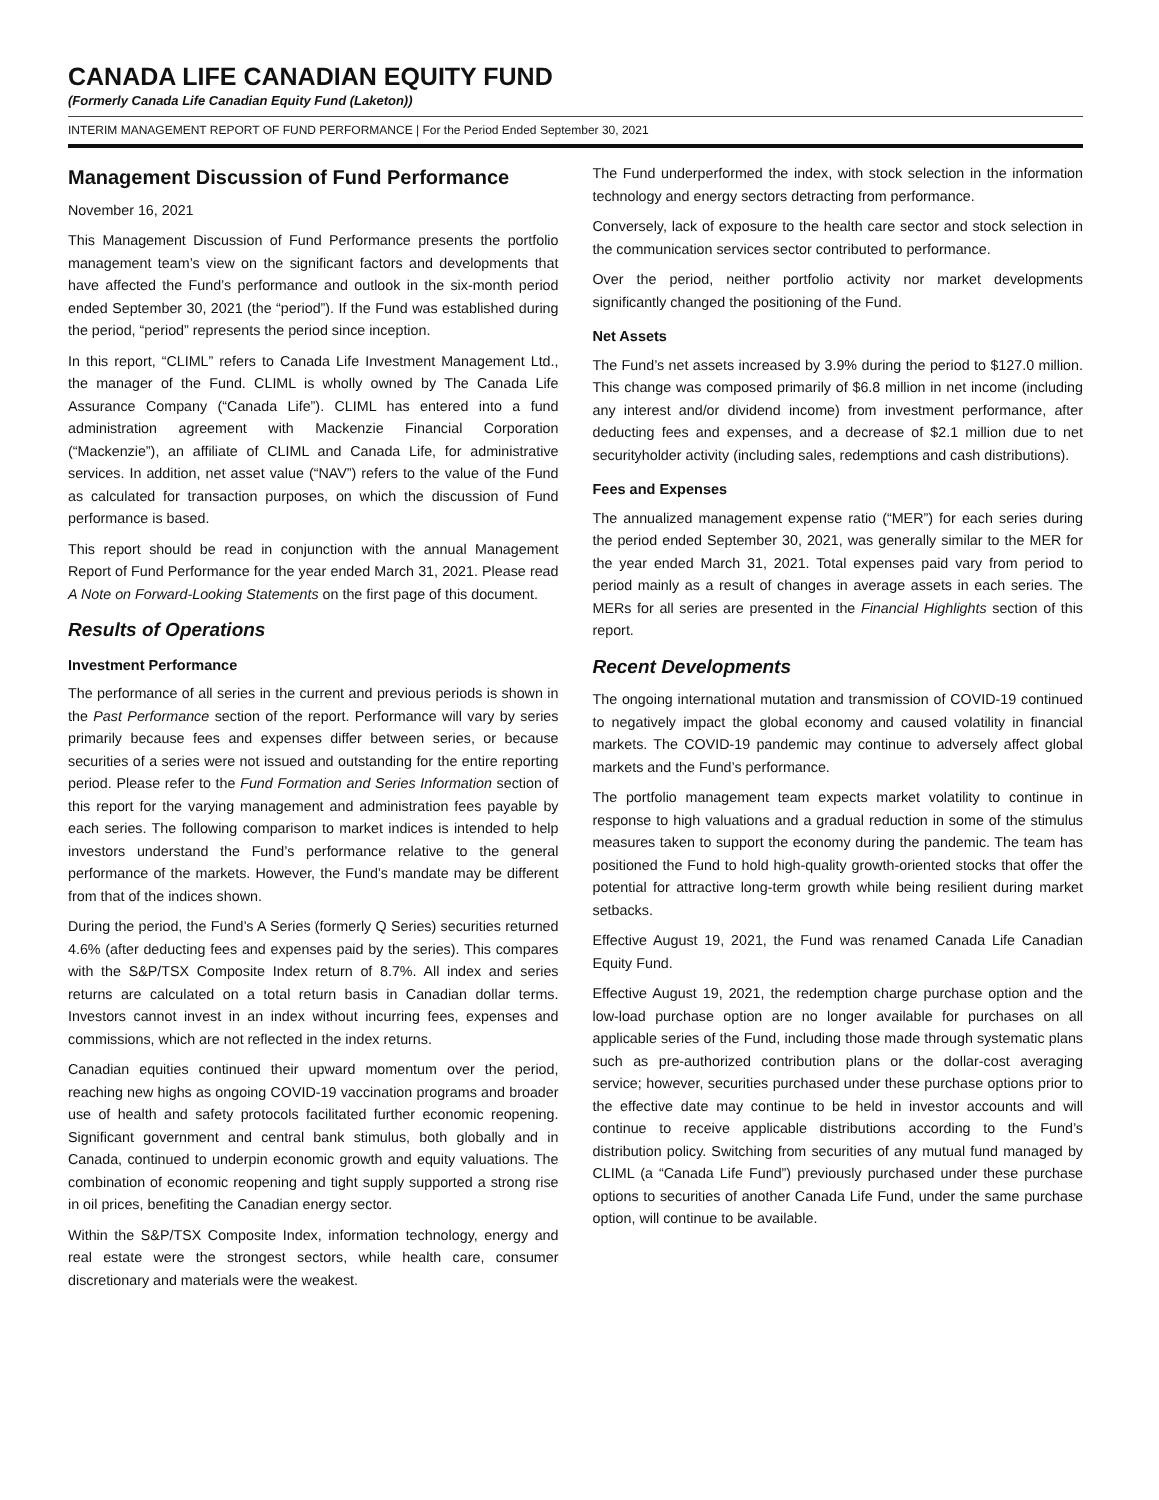CANADA LIFE CANADIAN EQUITY FUND
(Formerly Canada Life Canadian Equity Fund (Laketon))
INTERIM MANAGEMENT REPORT OF FUND PERFORMANCE | For the Period Ended September 30, 2021
Management Discussion of Fund Performance
November 16, 2021
This Management Discussion of Fund Performance presents the portfolio management team’s view on the significant factors and developments that have affected the Fund’s performance and outlook in the six-month period ended September 30, 2021 (the “period”). If the Fund was established during the period, “period” represents the period since inception.
In this report, “CLIML” refers to Canada Life Investment Management Ltd., the manager of the Fund. CLIML is wholly owned by The Canada Life Assurance Company (“Canada Life”). CLIML has entered into a fund administration agreement with Mackenzie Financial Corporation (“Mackenzie”), an affiliate of CLIML and Canada Life, for administrative services. In addition, net asset value (“NAV”) refers to the value of the Fund as calculated for transaction purposes, on which the discussion of Fund performance is based.
This report should be read in conjunction with the annual Management Report of Fund Performance for the year ended March 31, 2021. Please read A Note on Forward-Looking Statements on the first page of this document.
Results of Operations
Investment Performance
The performance of all series in the current and previous periods is shown in the Past Performance section of the report. Performance will vary by series primarily because fees and expenses differ between series, or because securities of a series were not issued and outstanding for the entire reporting period. Please refer to the Fund Formation and Series Information section of this report for the varying management and administration fees payable by each series. The following comparison to market indices is intended to help investors understand the Fund’s performance relative to the general performance of the markets. However, the Fund’s mandate may be different from that of the indices shown.
During the period, the Fund’s A Series (formerly Q Series) securities returned 4.6% (after deducting fees and expenses paid by the series). This compares with the S&P/TSX Composite Index return of 8.7%. All index and series returns are calculated on a total return basis in Canadian dollar terms. Investors cannot invest in an index without incurring fees, expenses and commissions, which are not reflected in the index returns.
Canadian equities continued their upward momentum over the period, reaching new highs as ongoing COVID-19 vaccination programs and broader use of health and safety protocols facilitated further economic reopening. Significant government and central bank stimulus, both globally and in Canada, continued to underpin economic growth and equity valuations. The combination of economic reopening and tight supply supported a strong rise in oil prices, benefiting the Canadian energy sector.
Within the S&P/TSX Composite Index, information technology, energy and real estate were the strongest sectors, while health care, consumer discretionary and materials were the weakest.
The Fund underperformed the index, with stock selection in the information technology and energy sectors detracting from performance.
Conversely, lack of exposure to the health care sector and stock selection in the communication services sector contributed to performance.
Over the period, neither portfolio activity nor market developments significantly changed the positioning of the Fund.
Net Assets
The Fund’s net assets increased by 3.9% during the period to $127.0 million. This change was composed primarily of $6.8 million in net income (including any interest and/or dividend income) from investment performance, after deducting fees and expenses, and a decrease of $2.1 million due to net securityholder activity (including sales, redemptions and cash distributions).
Fees and Expenses
The annualized management expense ratio (“MER”) for each series during the period ended September 30, 2021, was generally similar to the MER for the year ended March 31, 2021. Total expenses paid vary from period to period mainly as a result of changes in average assets in each series. The MERs for all series are presented in the Financial Highlights section of this report.
Recent Developments
The ongoing international mutation and transmission of COVID-19 continued to negatively impact the global economy and caused volatility in financial markets. The COVID-19 pandemic may continue to adversely affect global markets and the Fund’s performance.
The portfolio management team expects market volatility to continue in response to high valuations and a gradual reduction in some of the stimulus measures taken to support the economy during the pandemic. The team has positioned the Fund to hold high-quality growth-oriented stocks that offer the potential for attractive long-term growth while being resilient during market setbacks.
Effective August 19, 2021, the Fund was renamed Canada Life Canadian Equity Fund.
Effective August 19, 2021, the redemption charge purchase option and the low-load purchase option are no longer available for purchases on all applicable series of the Fund, including those made through systematic plans such as pre-authorized contribution plans or the dollar-cost averaging service; however, securities purchased under these purchase options prior to the effective date may continue to be held in investor accounts and will continue to receive applicable distributions according to the Fund’s distribution policy. Switching from securities of any mutual fund managed by CLIML (a “Canada Life Fund”) previously purchased under these purchase options to securities of another Canada Life Fund, under the same purchase option, will continue to be available.